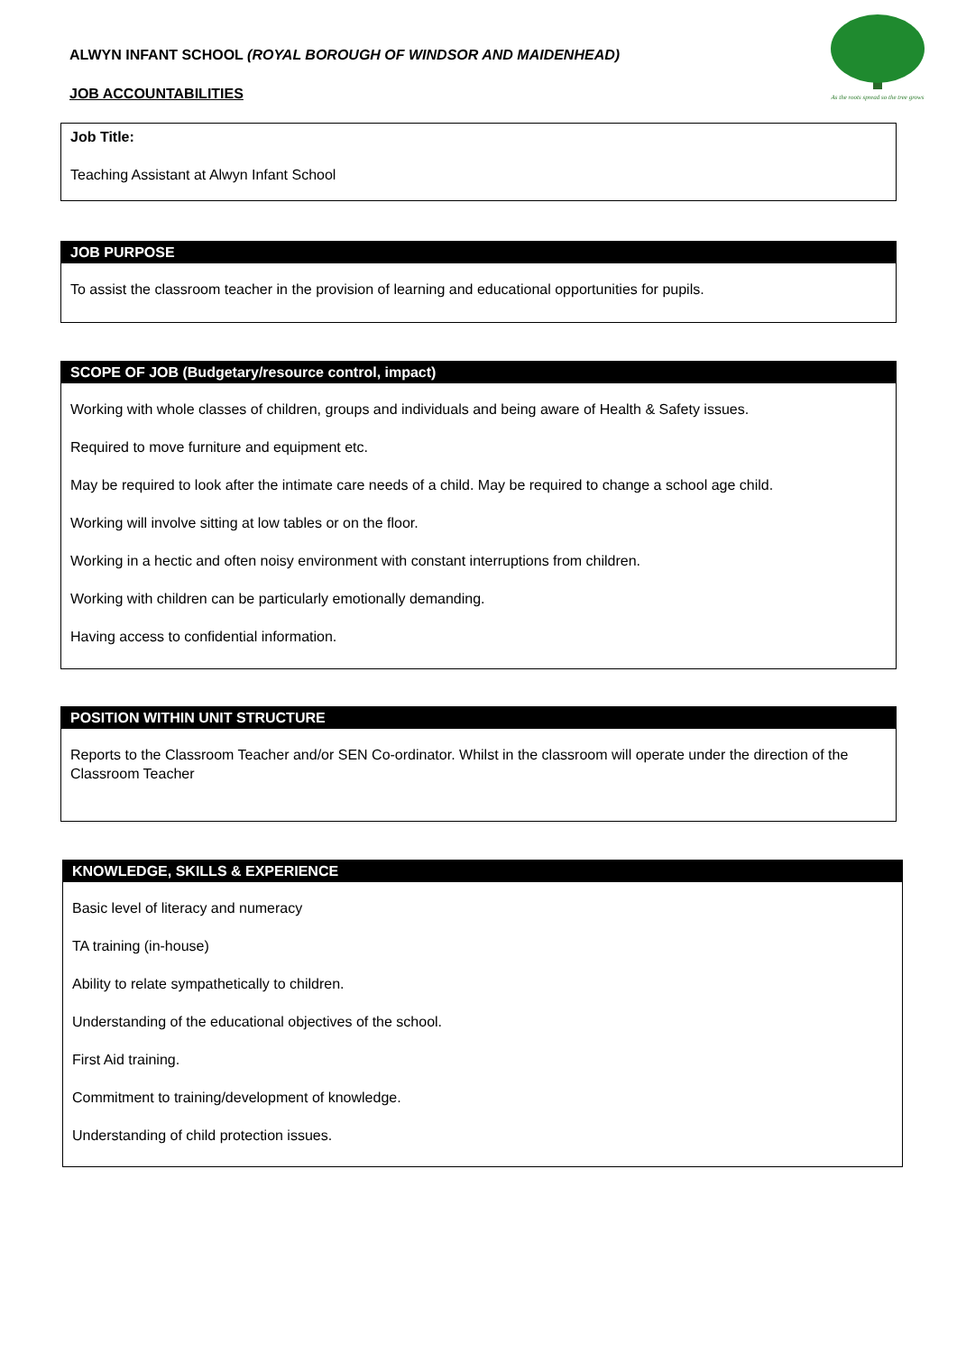ALWYN INFANT SCHOOL (ROYAL BOROUGH OF WINDSOR AND MAIDENHEAD)
JOB ACCOUNTABILITIES
As the roots spread so the tree grows
Job Title:
Teaching Assistant at Alwyn Infant School
JOB PURPOSE
To assist the classroom teacher in the provision of learning and educational opportunities for pupils.
SCOPE OF JOB (Budgetary/resource control, impact)
Working with whole classes of children, groups and individuals and being aware of Health & Safety issues.
Required to move furniture and equipment etc.
May be required to look after the intimate care needs of a child. May be required to change a school age child.
Working will involve sitting at low tables or on the floor.
Working in a hectic and often noisy environment with constant interruptions from children.
Working with children can be particularly emotionally demanding.
Having access to confidential information.
POSITION WITHIN UNIT STRUCTURE
Reports to the Classroom Teacher and/or SEN Co-ordinator. Whilst in the classroom will operate under the direction of the Classroom Teacher
KNOWLEDGE, SKILLS & EXPERIENCE
Basic level of literacy and numeracy
TA training (in-house)
Ability to relate sympathetically to children.
Understanding of the educational objectives of the school.
First Aid training.
Commitment to training/development of knowledge.
Understanding of child protection issues.